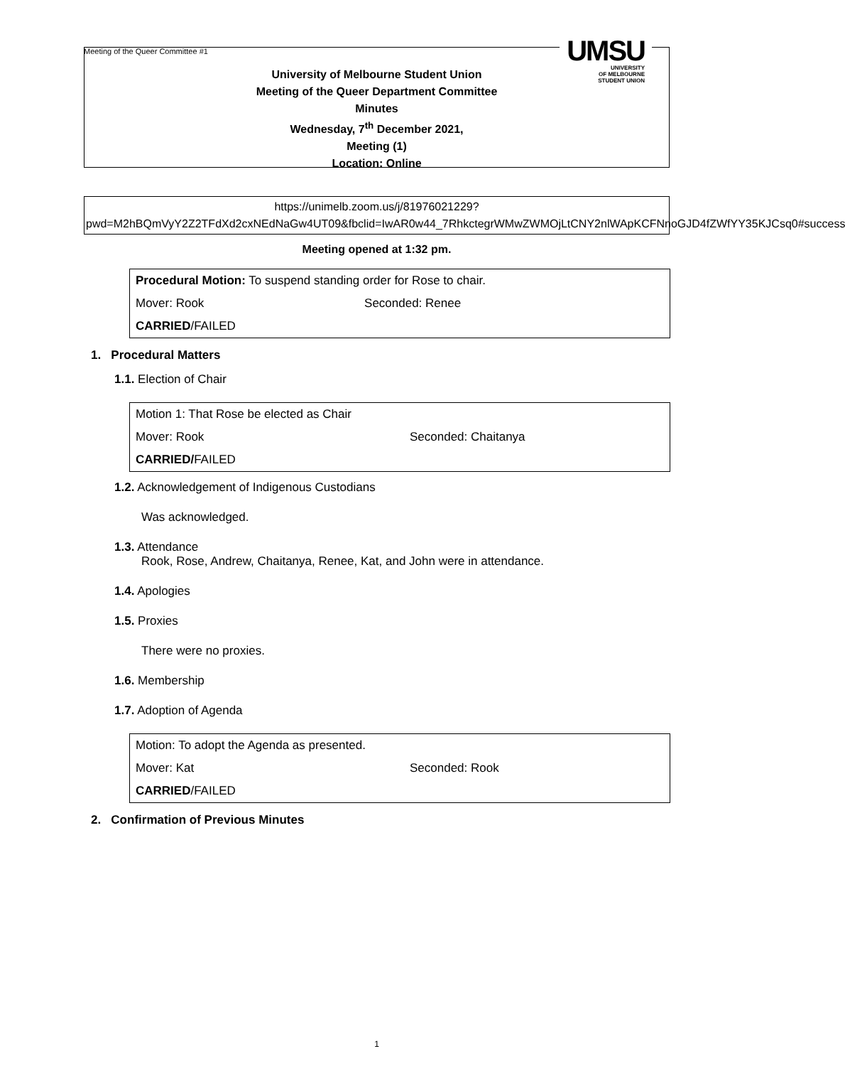Meeting of the Queer Committee #1
UMSU
UNIVERSITY
OF MELBOURNE
STUDENT UNION
University of Melbourne Student Union
Meeting of the Queer Department Committee
Minutes
Wednesday, 7<sup>th</sup> December 2021,
Meeting (1)
Location: Online
https://unimelb.zoom.us/j/81976021229?pwd=M2hBQmVyY2Z2TFdXd2cxNEdNaGw4UT09&fbclid=IwAR0w44_7RhkctegrWMwZWMOjLtCNY2nlWApKCFNnoGJD4fZWfYY35KJCsq0#success
Meeting opened at 1:32 pm.
| Procedural Motion: To suspend standing order for Rose to chair. | |
| Mover: Rook | Seconded: Renee |
| CARRIED /FAILED | |
1. Procedural Matters
1.1. Election of Chair
| Motion 1: That Rose be elected as Chair | |
| Mover: Rook | Seconded: Chaitanya |
| CARRIED/ FAILED | |
1.2. Acknowledgement of Indigenous Custodians
Was acknowledged.
1.3. Attendance
Rook, Rose, Andrew, Chaitanya, Renee, Kat, and John were in attendance.
1.4. Apologies
1.5. Proxies
There were no proxies.
1.6. Membership
1.7. Adoption of Agenda
| Motion: To adopt the Agenda as presented. | |
| Mover: Kat | Seconded: Rook |
| CARRIED /FAILED | |
2. Confirmation of Previous Minutes
1